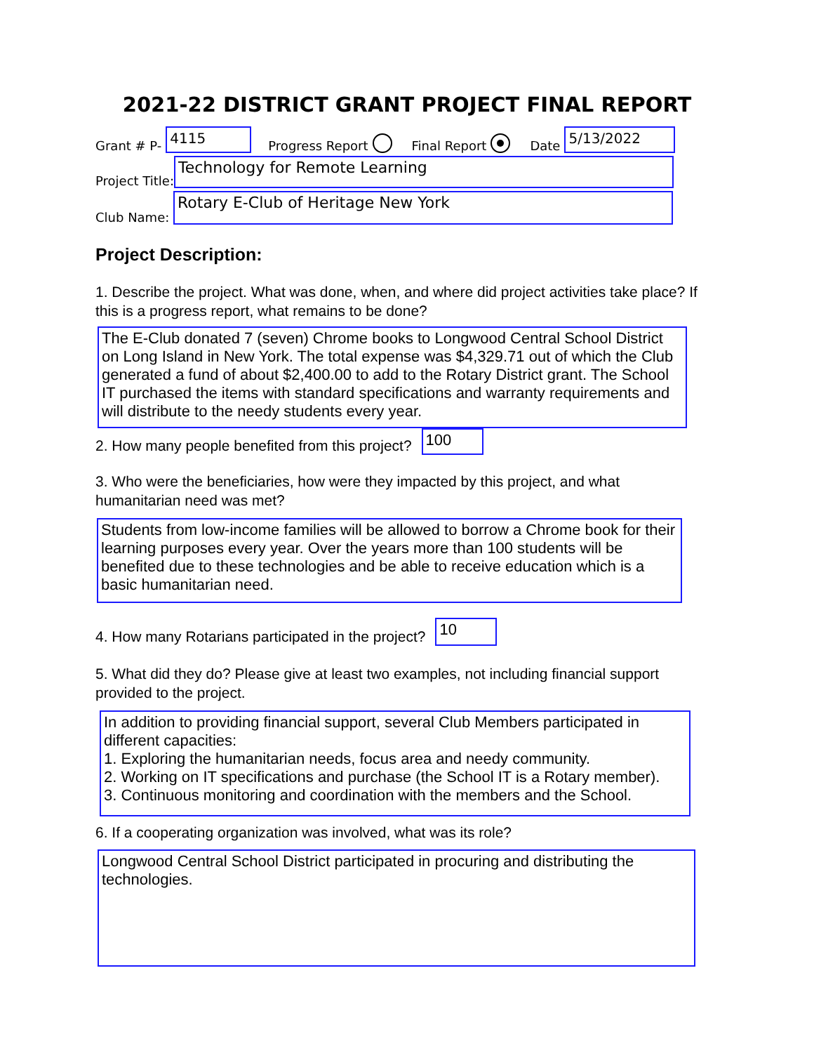2021-22 DISTRICT GRANT PROJECT FINAL REPORT
Grant # P- 4115 Progress Report Final Report Date 5/13/2022
Project Title: Technology for Remote Learning
Club Name: Rotary E-Club of Heritage New York
Project Description:
1. Describe the project. What was done, when, and where did project activities take place? If this is a progress report, what remains to be done?
The E-Club donated 7 (seven) Chrome books to Longwood Central School District on Long Island in New York. The total expense was $4,329.71 out of which the Club generated a fund of about $2,400.00 to add to the Rotary District grant. The School IT purchased the items with standard specifications and warranty requirements and will distribute to the needy students every year.
2. How many people benefited from this project? 100
3. Who were the beneficiaries, how were they impacted by this project, and what humanitarian need was met?
Students from low-income families will be allowed to borrow a Chrome book for their learning purposes every year. Over the years more than 100 students will be benefited due to these technologies and be able to receive education which is a basic humanitarian need.
4. How many Rotarians participated in the project? 10
5. What did they do? Please give at least two examples, not including financial support provided to the project.
In addition to providing financial support, several Club Members participated in different capacities:
1. Exploring the humanitarian needs, focus area and needy community.
2. Working on IT specifications and purchase (the School IT is a Rotary member).
3. Continuous monitoring and coordination with the members and the School.
6. If a cooperating organization was involved, what was its role?
Longwood Central School District participated in procuring and distributing the technologies.